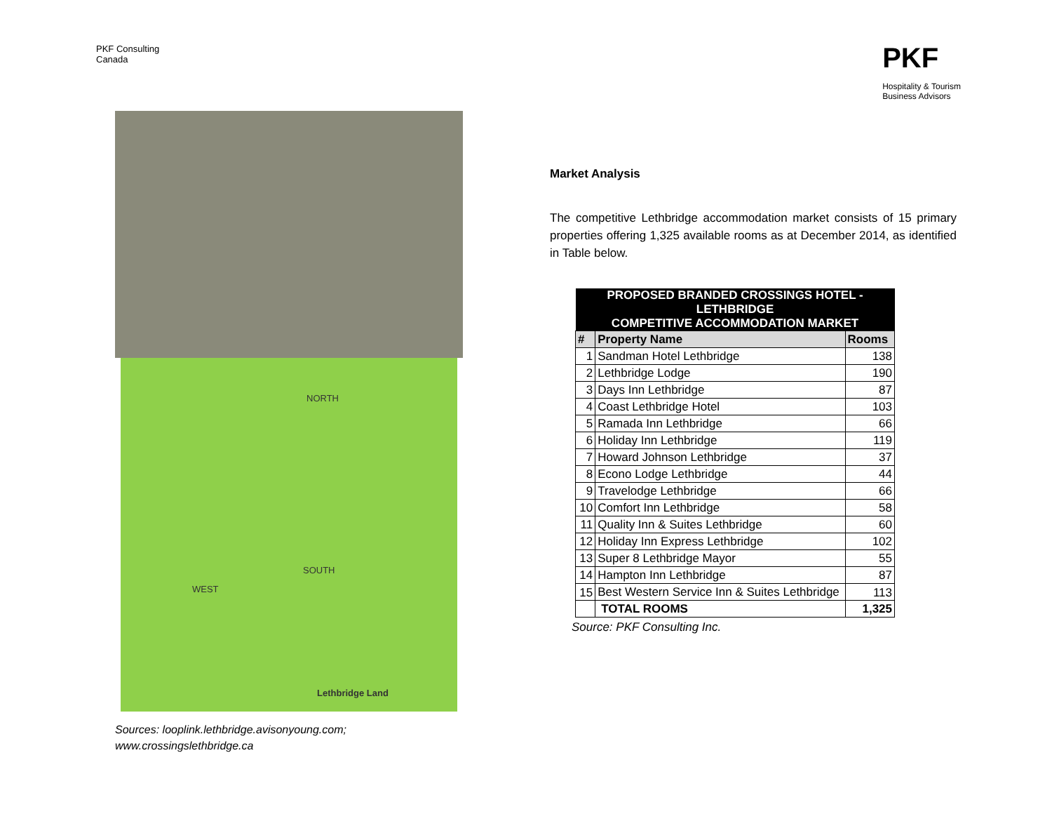PKF Consulting
Canada
PKF
Hospitality & Tourism
Business Advisors
NORTH
SOUTH
WEST
Lethbridge Land
Sources: looplink.lethbridge.avisonyoung.com;
www.crossingslethbridge.ca
Market Analysis
The competitive Lethbridge accommodation market consists of 15 primary properties offering 1,325 available rooms as at December 2014, as identified in Table below.
| PROPOSED BRANDED CROSSINGS HOTEL - LETHBRIDGE COMPETITIVE ACCOMMODATION MARKET | | |
| --- | --- | --- |
| # | Property Name | Rooms |
| 1 | Sandman Hotel Lethbridge | 138 |
| 2 | Lethbridge Lodge | 190 |
| 3 | Days Inn Lethbridge | 87 |
| 4 | Coast Lethbridge Hotel | 103 |
| 5 | Ramada Inn Lethbridge | 66 |
| 6 | Holiday Inn Lethbridge | 119 |
| 7 | Howard Johnson Lethbridge | 37 |
| 8 | Econo Lodge Lethbridge | 44 |
| 9 | Travelodge Lethbridge | 66 |
| 10 | Comfort Inn Lethbridge | 58 |
| 11 | Quality Inn & Suites Lethbridge | 60 |
| 12 | Holiday Inn Express Lethbridge | 102 |
| 13 | Super 8 Lethbridge Mayor | 55 |
| 14 | Hampton Inn Lethbridge | 87 |
| 15 | Best Western Service Inn & Suites Lethbridge | 113 |
| | TOTAL ROOMS | 1,325 |
Source: PKF Consulting Inc.